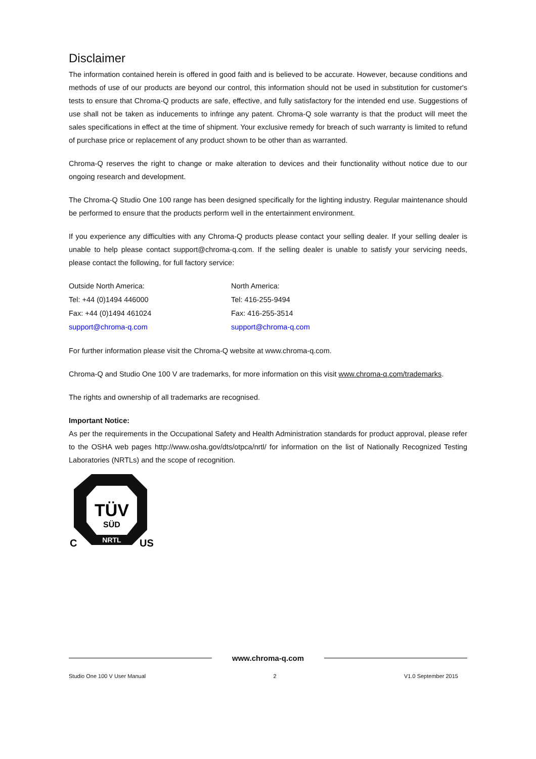Disclaimer
The information contained herein is offered in good faith and is believed to be accurate. However, because conditions and methods of use of our products are beyond our control, this information should not be used in substitution for customer's tests to ensure that Chroma-Q products are safe, effective, and fully satisfactory for the intended end use. Suggestions of use shall not be taken as inducements to infringe any patent. Chroma-Q sole warranty is that the product will meet the sales specifications in effect at the time of shipment. Your exclusive remedy for breach of such warranty is limited to refund of purchase price or replacement of any product shown to be other than as warranted.
Chroma-Q reserves the right to change or make alteration to devices and their functionality without notice due to our ongoing research and development.
The Chroma-Q Studio One 100 range has been designed specifically for the lighting industry. Regular maintenance should be performed to ensure that the products perform well in the entertainment environment.
If you experience any difficulties with any Chroma-Q products please contact your selling dealer. If your selling dealer is unable to help please contact support@chroma-q.com. If the selling dealer is unable to satisfy your servicing needs, please contact the following, for full factory service:
Outside North America:
Tel: +44 (0)1494 446000
Fax: +44 (0)1494 461024
support@chroma-q.com
North America:
Tel: 416-255-9494
Fax: 416-255-3514
support@chroma-q.com
For further information please visit the Chroma-Q website at www.chroma-q.com.
Chroma-Q and Studio One 100 V are trademarks, for more information on this visit www.chroma-q.com/trademarks.
The rights and ownership of all trademarks are recognised.
Important Notice:
As per the requirements in the Occupational Safety and Health Administration standards for product approval, please refer to the OSHA web pages http://www.osha.gov/dts/otpca/nrtl/ for information on the list of Nationally Recognized Testing Laboratories (NRTLs) and the scope of recognition.
TÜV
SÜD
NRTL
C
US
www.chroma-q.com
Studio One 100 V User Manual 2 V1.0 September 2015